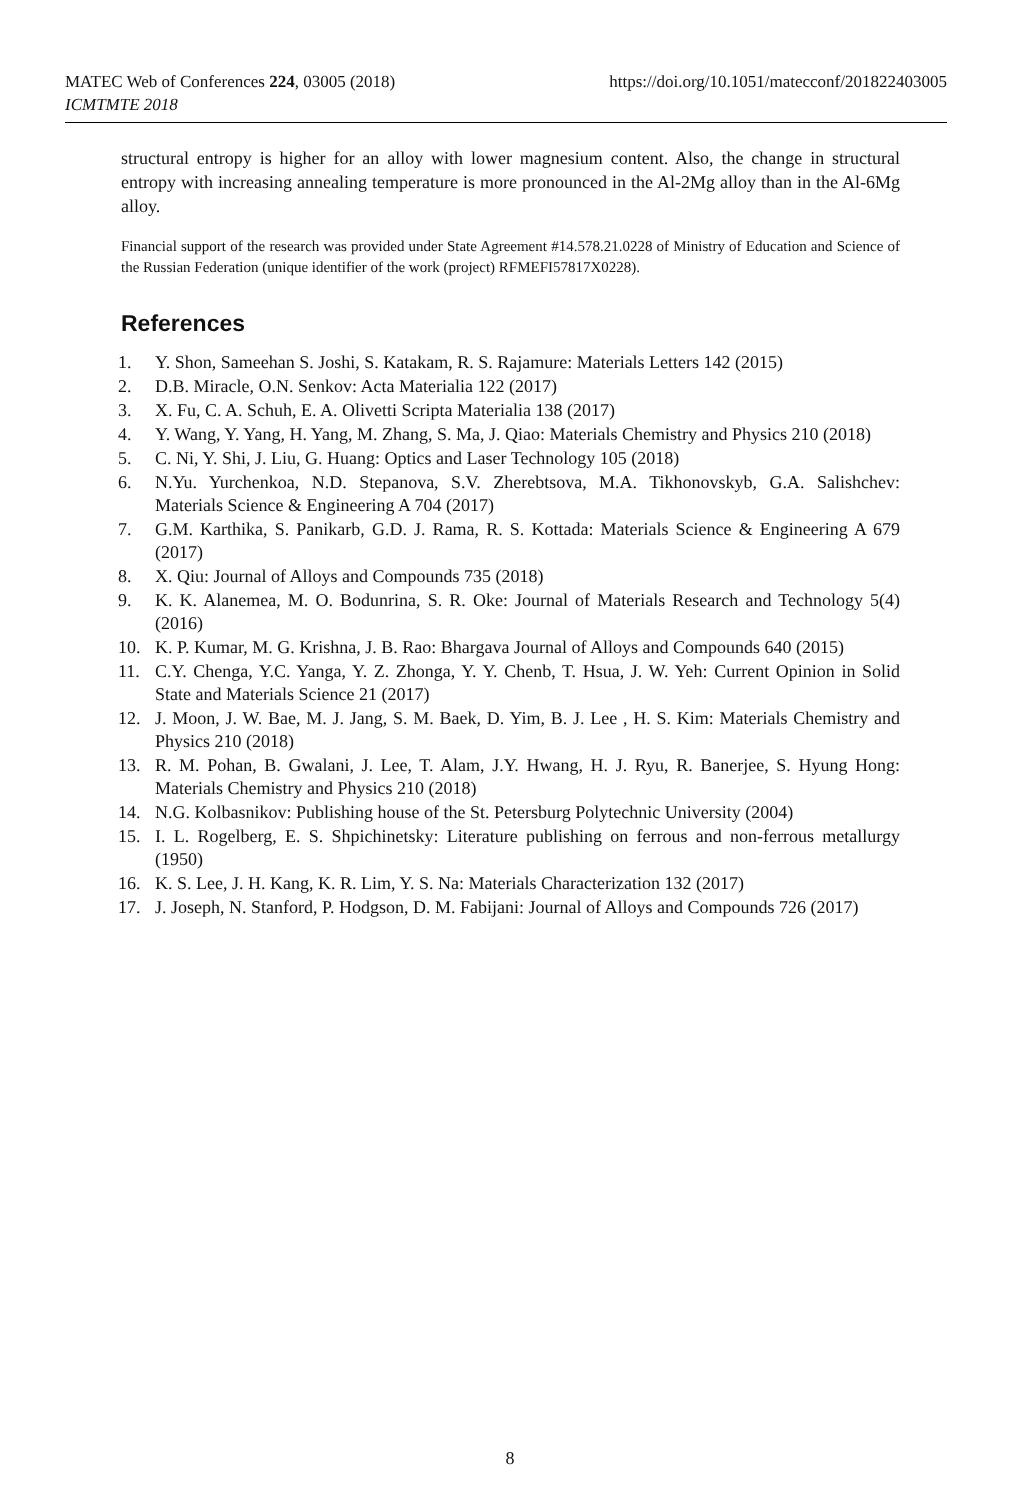https://doi.org/10.1051/matecconf/201822403005 MATEC Web of Conferences 224, 03005 (2018)
ICMTMTE 2018
structural entropy is higher for an alloy with lower magnesium content. Also, the change in structural entropy with increasing annealing temperature is more pronounced in the Al-2Mg alloy than in the Al-6Mg alloy.
Financial support of the research was provided under State Agreement #14.578.21.0228 of Ministry of Education and Science of the Russian Federation (unique identifier of the work (project) RFMEFI57817X0228).
References
1. Y. Shon, Sameehan S. Joshi, S. Katakam, R. S. Rajamure: Materials Letters 142 (2015)
2. D.B. Miracle, O.N. Senkov: Acta Materialia 122 (2017)
3. X. Fu, C. A. Schuh, E. A. Olivetti Scripta Materialia 138 (2017)
4. Y. Wang, Y. Yang, H. Yang, M. Zhang, S. Ma, J. Qiao: Materials Chemistry and Physics 210 (2018)
5. C. Ni, Y. Shi, J. Liu, G. Huang: Optics and Laser Technology 105 (2018)
6. N.Yu. Yurchenkoa, N.D. Stepanova, S.V. Zherebtsova, M.A. Tikhonovskyb, G.A. Salishchev: Materials Science & Engineering A 704 (2017)
7. G.M. Karthika, S. Panikarb, G.D. J. Rama, R. S. Kottada: Materials Science & Engineering A 679 (2017)
8. X. Qiu: Journal of Alloys and Compounds 735 (2018)
9. K. K. Alanemea, M. O. Bodunrina, S. R. Oke: Journal of Materials Research and Technology 5(4) (2016)
10. K. P. Kumar, M. G. Krishna, J. B. Rao: Bhargava Journal of Alloys and Compounds 640 (2015)
11. C.Y. Chenga, Y.C. Yanga, Y. Z. Zhonga, Y. Y. Chenb, T. Hsua, J. W. Yeh: Current Opinion in Solid State and Materials Science 21 (2017)
12. J. Moon, J. W. Bae, M. J. Jang, S. M. Baek, D. Yim, B. J. Lee , H. S. Kim: Materials Chemistry and Physics 210 (2018)
13. R. M. Pohan, B. Gwalani, J. Lee, T. Alam, J.Y. Hwang, H. J. Ryu, R. Banerjee, S. Hyung Hong: Materials Chemistry and Physics 210 (2018)
14. N.G. Kolbasnikov: Publishing house of the St. Petersburg Polytechnic University (2004)
15. I. L. Rogelberg, E. S. Shpichinetsky: Literature publishing on ferrous and non-ferrous metallurgy (1950)
16. K. S. Lee, J. H. Kang, K. R. Lim, Y. S. Na: Materials Characterization 132 (2017)
17. J. Joseph, N. Stanford, P. Hodgson, D. M. Fabijani: Journal of Alloys and Compounds 726 (2017)
8